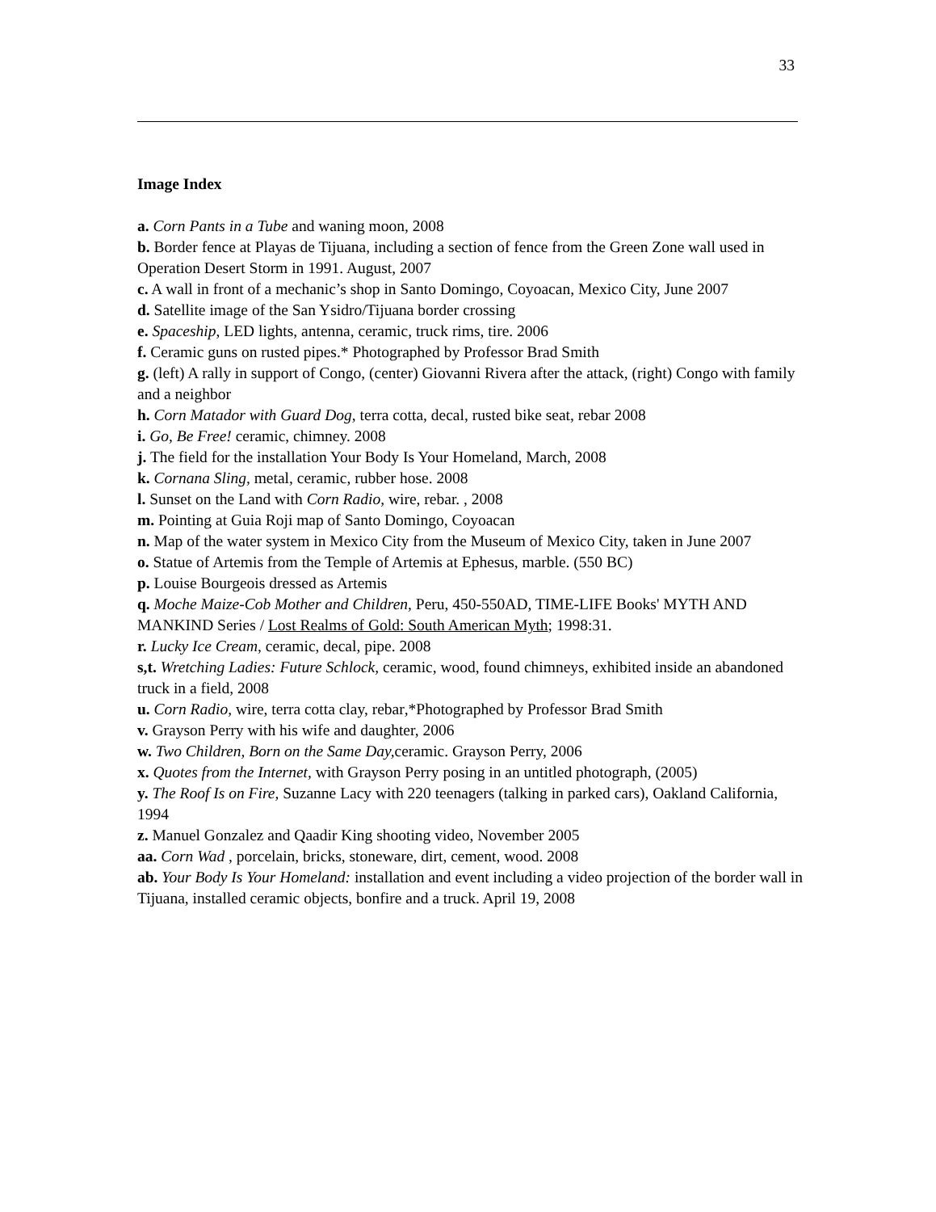33
Image Index
a. Corn Pants in a Tube and waning moon, 2008
b. Border fence at Playas de Tijuana, including a section of fence from the Green Zone wall used in Operation Desert Storm in 1991. August, 2007
c. A wall in front of a mechanic’s shop in Santo Domingo, Coyoacan, Mexico City, June 2007
d. Satellite image of the San Ysidro/Tijuana border crossing
e. Spaceship, LED lights, antenna, ceramic, truck rims, tire. 2006
f. Ceramic guns on rusted pipes.* Photographed by Professor Brad Smith
g. (left) A rally in support of Congo, (center) Giovanni Rivera after the attack, (right) Congo with family and a neighbor
h. Corn Matador with Guard Dog, terra cotta, decal, rusted bike seat, rebar 2008
i. Go, Be Free! ceramic, chimney. 2008
j. The field for the installation Your Body Is Your Homeland, March, 2008
k. Cornana Sling, metal, ceramic, rubber hose. 2008
l. Sunset on the Land with Corn Radio, wire, rebar. , 2008
m. Pointing at Guia Roji map of Santo Domingo, Coyoacan
n. Map of the water system in Mexico City from the Museum of Mexico City, taken in June 2007
o. Statue of Artemis from the Temple of Artemis at Ephesus, marble. (550 BC)
p. Louise Bourgeois dressed as Artemis
q. Moche Maize-Cob Mother and Children, Peru, 450-550AD, TIME-LIFE Books' MYTH AND MANKIND Series / Lost Realms of Gold: South American Myth; 1998:31.
r. Lucky Ice Cream, ceramic, decal, pipe. 2008
s,t. Wretching Ladies: Future Schlock, ceramic, wood, found chimneys, exhibited inside an abandoned truck in a field, 2008
u. Corn Radio, wire, terra cotta clay, rebar,*Photographed by Professor Brad Smith
v. Grayson Perry with his wife and daughter, 2006
w. Two Children, Born on the Same Day, ceramic. Grayson Perry, 2006
x. Quotes from the Internet, with Grayson Perry posing in an untitled photograph, (2005)
y. The Roof Is on Fire, Suzanne Lacy with 220 teenagers (talking in parked cars), Oakland California, 1994
z. Manuel Gonzalez and Qaadir King shooting video, November 2005
aa. Corn Wad , porcelain, bricks, stoneware, dirt, cement, wood. 2008
ab. Your Body Is Your Homeland: installation and event including a video projection of the border wall in Tijuana, installed ceramic objects, bonfire and a truck. April 19, 2008